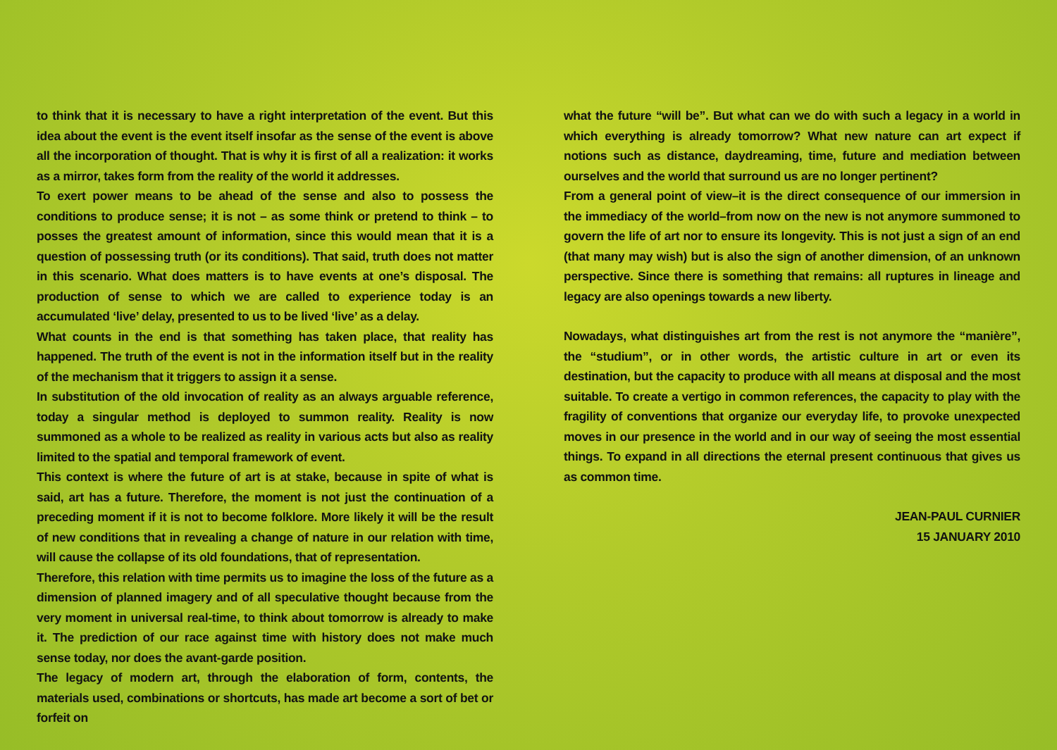to think that it is necessary to have a right interpretation of the event. But this idea about the event is the event itself insofar as the sense of the event is above all the incorporation of thought. That is why it is first of all a realization: it works as a mirror, takes form from the reality of the world it addresses.
To exert power means to be ahead of the sense and also to possess the conditions to produce sense; it is not – as some think or pretend to think – to posses the greatest amount of information, since this would mean that it is a question of possessing truth (or its conditions). That said, truth does not matter in this scenario. What does matters is to have events at one’s disposal. The production of sense to which we are called to experience today is an accumulated ‘live’ delay, presented to us to be lived ‘live’ as a delay.
What counts in the end is that something has taken place, that reality has happened. The truth of the event is not in the information itself but in the reality of the mechanism that it triggers to assign it a sense.
In substitution of the old invocation of reality as an always arguable reference, today a singular method is deployed to summon reality. Reality is now summoned as a whole to be realized as reality in various acts but also as reality limited to the spatial and temporal framework of event.
This context is where the future of art is at stake, because in spite of what is said, art has a future. Therefore, the moment is not just the continuation of a preceding moment if it is not to become folklore. More likely it will be the result of new conditions that in revealing a change of nature in our relation with time, will cause the collapse of its old foundations, that of representation.
Therefore, this relation with time permits us to imagine the loss of the future as a dimension of planned imagery and of all speculative thought because from the very moment in universal real-time, to think about tomorrow is already to make it. The prediction of our race against time with history does not make much sense today, nor does the avant-garde position.
The legacy of modern art, through the elaboration of form, contents, the materials used, combinations or shortcuts, has made art become a sort of bet or forfeit on
what the future “will be”. But what can we do with such a legacy in a world in which everything is already tomorrow? What new nature can art expect if notions such as distance, daydreaming, time, future and mediation between ourselves and the world that surround us are no longer pertinent?
From a general point of view–it is the direct consequence of our immersion in the immediacy of the world–from now on the new is not anymore summoned to govern the life of art nor to ensure its longevity. This is not just a sign of an end (that many may wish) but is also the sign of another dimension, of an unknown perspective. Since there is something that remains: all ruptures in lineage and legacy are also openings towards a new liberty.
Nowadays, what distinguishes art from the rest is not anymore the “manière”, the “studium”, or in other words, the artistic culture in art or even its destination, but the capacity to produce with all means at disposal and the most suitable. To create a vertigo in common references, the capacity to play with the fragility of conventions that organize our everyday life, to provoke unexpected moves in our presence in the world and in our way of seeing the most essential things. To expand in all directions the eternal present continuous that gives us as common time.
JEAN-PAUL CURNIER
15 JANUARY 2010